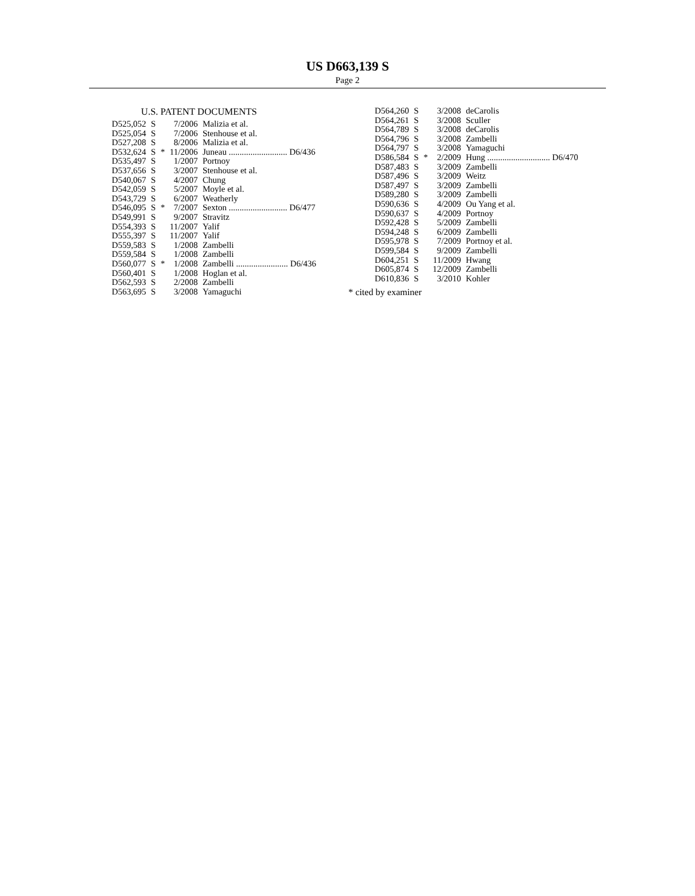US D663,139 S
Page 2
U.S. PATENT DOCUMENTS
| D525,052 | S | | 7/2006 | Malizia et al. |
| D525,054 | S | | 7/2006 | Stenhouse et al. |
| D527,208 | S | | 8/2006 | Malizia et al. |
| D532,624 | S | * | 11/2006 | Juneau ........................... D6/436 |
| D535,497 | S | | 1/2007 | Portnoy |
| D537,656 | S | | 3/2007 | Stenhouse et al. |
| D540,067 | S | | 4/2007 | Chung |
| D542,059 | S | | 5/2007 | Moyle et al. |
| D543,729 | S | | 6/2007 | Weatherly |
| D546,095 | S | * | 7/2007 | Sexton ........................... D6/477 |
| D549,991 | S | | 9/2007 | Stravitz |
| D554,393 | S | | 11/2007 | Yalif |
| D555,397 | S | | 11/2007 | Yalif |
| D559,583 | S | | 1/2008 | Zambelli |
| D559,584 | S | | 1/2008 | Zambelli |
| D560,077 | S | * | 1/2008 | Zambelli ........................ D6/436 |
| D560,401 | S | | 1/2008 | Hoglan et al. |
| D562,593 | S | | 2/2008 | Zambelli |
| D563,695 | S | | 3/2008 | Yamaguchi |
| D564,260 | S | | 3/2008 | deCarolis |
| D564,261 | S | | 3/2008 | Sculler |
| D564,789 | S | | 3/2008 | deCarolis |
| D564,796 | S | | 3/2008 | Zambelli |
| D564,797 | S | | 3/2008 | Yamaguchi |
| D586,584 | S | * | 2/2009 | Hung ............................. D6/470 |
| D587,483 | S | | 3/2009 | Zambelli |
| D587,496 | S | | 3/2009 | Weitz |
| D587,497 | S | | 3/2009 | Zambelli |
| D589,280 | S | | 3/2009 | Zambelli |
| D590,636 | S | | 4/2009 | Ou Yang et al. |
| D590,637 | S | | 4/2009 | Portnoy |
| D592,428 | S | | 5/2009 | Zambelli |
| D594,248 | S | | 6/2009 | Zambelli |
| D595,978 | S | | 7/2009 | Portnoy et al. |
| D599,584 | S | | 9/2009 | Zambelli |
| D604,251 | S | | 11/2009 | Hwang |
| D605,874 | S | | 12/2009 | Zambelli |
| D610,836 | S | | 3/2010 | Kohler |
* cited by examiner